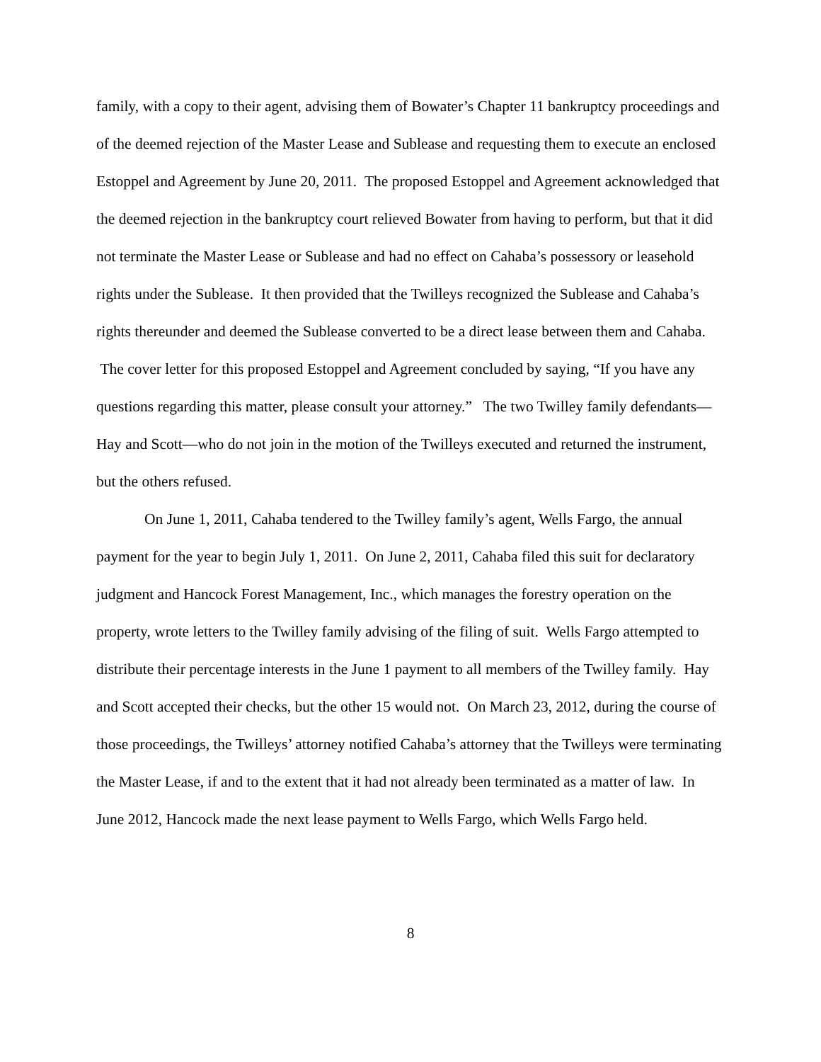family, with a copy to their agent, advising them of Bowater’s Chapter 11 bankruptcy proceedings and of the deemed rejection of the Master Lease and Sublease and requesting them to execute an enclosed Estoppel and Agreement by June 20, 2011. The proposed Estoppel and Agreement acknowledged that the deemed rejection in the bankruptcy court relieved Bowater from having to perform, but that it did not terminate the Master Lease or Sublease and had no effect on Cahaba’s possessory or leasehold rights under the Sublease. It then provided that the Twilleys recognized the Sublease and Cahaba’s rights thereunder and deemed the Sublease converted to be a direct lease between them and Cahaba. The cover letter for this proposed Estoppel and Agreement concluded by saying, “If you have any questions regarding this matter, please consult your attorney.” The two Twilley family defendants—Hay and Scott—who do not join in the motion of the Twilleys executed and returned the instrument, but the others refused.
On June 1, 2011, Cahaba tendered to the Twilley family’s agent, Wells Fargo, the annual payment for the year to begin July 1, 2011. On June 2, 2011, Cahaba filed this suit for declaratory judgment and Hancock Forest Management, Inc., which manages the forestry operation on the property, wrote letters to the Twilley family advising of the filing of suit. Wells Fargo attempted to distribute their percentage interests in the June 1 payment to all members of the Twilley family. Hay and Scott accepted their checks, but the other 15 would not. On March 23, 2012, during the course of those proceedings, the Twilleys’ attorney notified Cahaba’s attorney that the Twilleys were terminating the Master Lease, if and to the extent that it had not already been terminated as a matter of law. In June 2012, Hancock made the next lease payment to Wells Fargo, which Wells Fargo held.
8